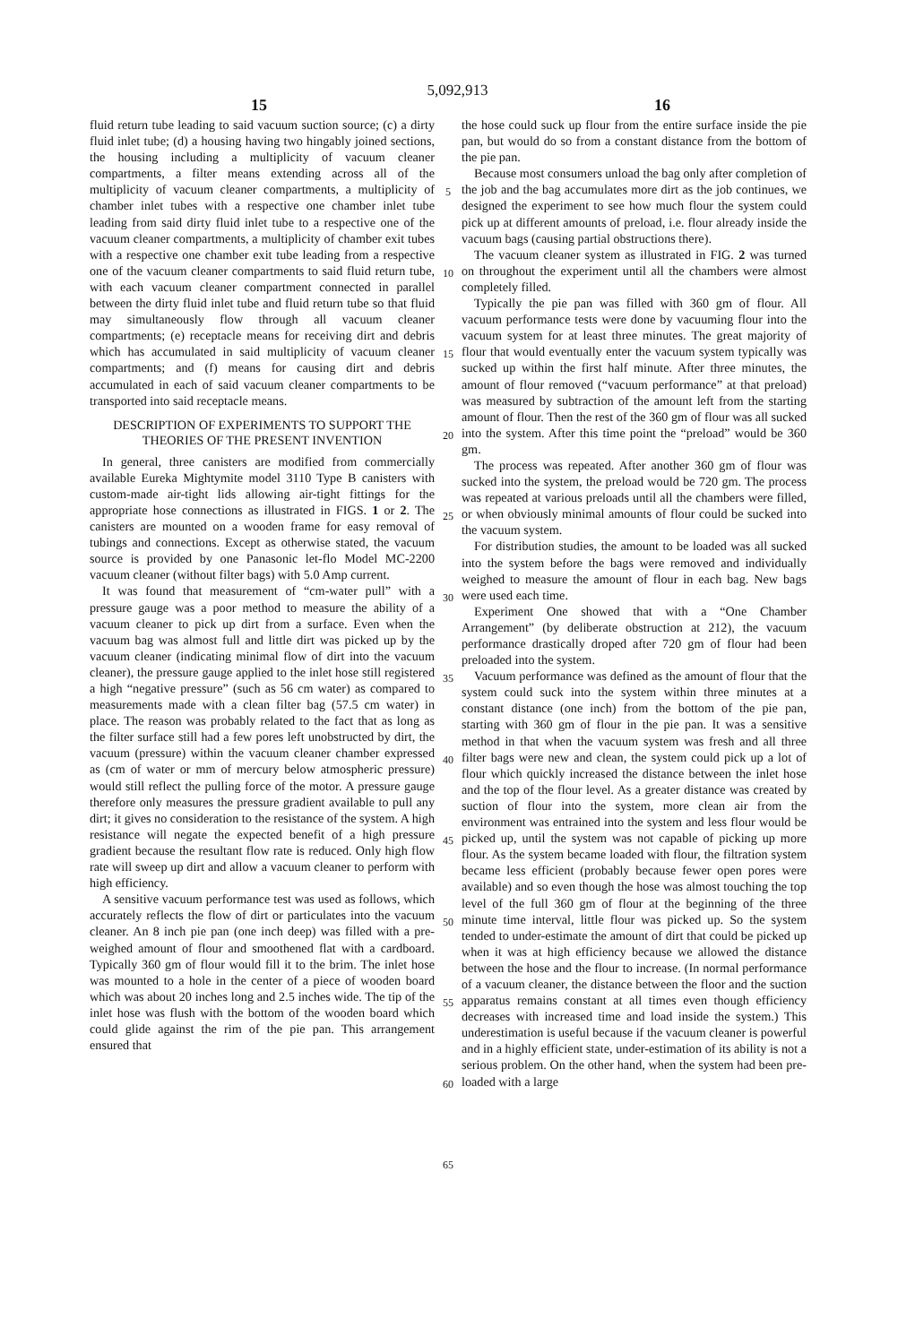5,092,913
15 16
fluid return tube leading to said vacuum suction source; (c) a dirty fluid inlet tube; (d) a housing having two hingably joined sections, the housing including a multiplicity of vacuum cleaner compartments, a filter means extending across all of the multiplicity of vacuum cleaner compartments, a multiplicity of chamber inlet tubes with a respective one chamber inlet tube leading from said dirty fluid inlet tube to a respective one of the vacuum cleaner compartments, a multiplicity of chamber exit tubes with a respective one chamber exit tube leading from a respective one of the vacuum cleaner compartments to said fluid return tube, with each vacuum cleaner compartment connected in parallel between the dirty fluid inlet tube and fluid return tube so that fluid may simultaneously flow through all vacuum cleaner compartments; (e) receptacle means for receiving dirt and debris which has accumulated in said multiplicity of vacuum cleaner compartments; and (f) means for causing dirt and debris accumulated in each of said vacuum cleaner compartments to be transported into said receptacle means.
DESCRIPTION OF EXPERIMENTS TO SUPPORT THE THEORIES OF THE PRESENT INVENTION
In general, three canisters are modified from commercially available Eureka Mightymite model 3110 Type B canisters with custom-made air-tight lids allowing air-tight fittings for the appropriate hose connections as illustrated in FIGS. 1 or 2. The canisters are mounted on a wooden frame for easy removal of tubings and connections. Except as otherwise stated, the vacuum source is provided by one Panasonic let-flo Model MC-2200 vacuum cleaner (without filter bags) with 5.0 Amp current.
It was found that measurement of “cm-water pull” with a pressure gauge was a poor method to measure the ability of a vacuum cleaner to pick up dirt from a surface. Even when the vacuum bag was almost full and little dirt was picked up by the vacuum cleaner (indicating minimal flow of dirt into the vacuum cleaner), the pressure gauge applied to the inlet hose still registered a high “negative pressure” (such as 56 cm water) as compared to measurements made with a clean filter bag (57.5 cm water) in place. The reason was probably related to the fact that as long as the filter surface still had a few pores left unobstructed by dirt, the vacuum (pressure) within the vacuum cleaner chamber expressed as (cm of water or mm of mercury below atmospheric pressure) would still reflect the pulling force of the motor. A pressure gauge therefore only measures the pressure gradient available to pull any dirt; it gives no consideration to the resistance of the system. A high resistance will negate the expected benefit of a high pressure gradient because the resultant flow rate is reduced. Only high flow rate will sweep up dirt and allow a vacuum cleaner to perform with high efficiency.
A sensitive vacuum performance test was used as follows, which accurately reflects the flow of dirt or particulates into the vacuum cleaner. An 8 inch pie pan (one inch deep) was filled with a pre-weighed amount of flour and smoothened flat with a cardboard. Typically 360 gm of flour would fill it to the brim. The inlet hose was mounted to a hole in the center of a piece of wooden board which was about 20 inches long and 2.5 inches wide. The tip of the inlet hose was flush with the bottom of the wooden board which could glide against the rim of the pie pan. This arrangement ensured that
the hose could suck up flour from the entire surface inside the pie pan, but would do so from a constant distance from the bottom of the pie pan.
Because most consumers unload the bag only after completion of the job and the bag accumulates more dirt as the job continues, we designed the experiment to see how much flour the system could pick up at different amounts of preload, i.e. flour already inside the vacuum bags (causing partial obstructions there).
The vacuum cleaner system as illustrated in FIG. 2 was turned on throughout the experiment until all the chambers were almost completely filled.
Typically the pie pan was filled with 360 gm of flour. All vacuum performance tests were done by vacuuming flour into the vacuum system for at least three minutes. The great majority of flour that would eventually enter the vacuum system typically was sucked up within the first half minute. After three minutes, the amount of flour removed (“vacuum performance” at that preload) was measured by subtraction of the amount left from the starting amount of flour. Then the rest of the 360 gm of flour was all sucked into the system. After this time point the “preload” would be 360 gm.
The process was repeated. After another 360 gm of flour was sucked into the system, the preload would be 720 gm. The process was repeated at various preloads until all the chambers were filled, or when obviously minimal amounts of flour could be sucked into the vacuum system.
For distribution studies, the amount to be loaded was all sucked into the system before the bags were removed and individually weighed to measure the amount of flour in each bag. New bags were used each time.
Experiment One showed that with a “One Chamber Arrangement” (by deliberate obstruction at 212), the vacuum performance drastically droped after 720 gm of flour had been preloaded into the system.
Vacuum performance was defined as the amount of flour that the system could suck into the system within three minutes at a constant distance (one inch) from the bottom of the pie pan, starting with 360 gm of flour in the pie pan. It was a sensitive method in that when the vacuum system was fresh and all three filter bags were new and clean, the system could pick up a lot of flour which quickly increased the distance between the inlet hose and the top of the flour level. As a greater distance was created by suction of flour into the system, more clean air from the environment was entrained into the system and less flour would be picked up, until the system was not capable of picking up more flour. As the system became loaded with flour, the filtration system became less efficient (probably because fewer open pores were available) and so even though the hose was almost touching the top level of the full 360 gm of flour at the beginning of the three minute time interval, little flour was picked up. So the system tended to under-estimate the amount of dirt that could be picked up when it was at high efficiency because we allowed the distance between the hose and the flour to increase. (In normal performance of a vacuum cleaner, the distance between the floor and the suction apparatus remains constant at all times even though efficiency decreases with increased time and load inside the system.) This underestimation is useful because if the vacuum cleaner is powerful and in a highly efficient state, under-estimation of its ability is not a serious problem. On the other hand, when the system had been pre-loaded with a large
5
10
15
20
25
30
35
40
45
50
55
60
65